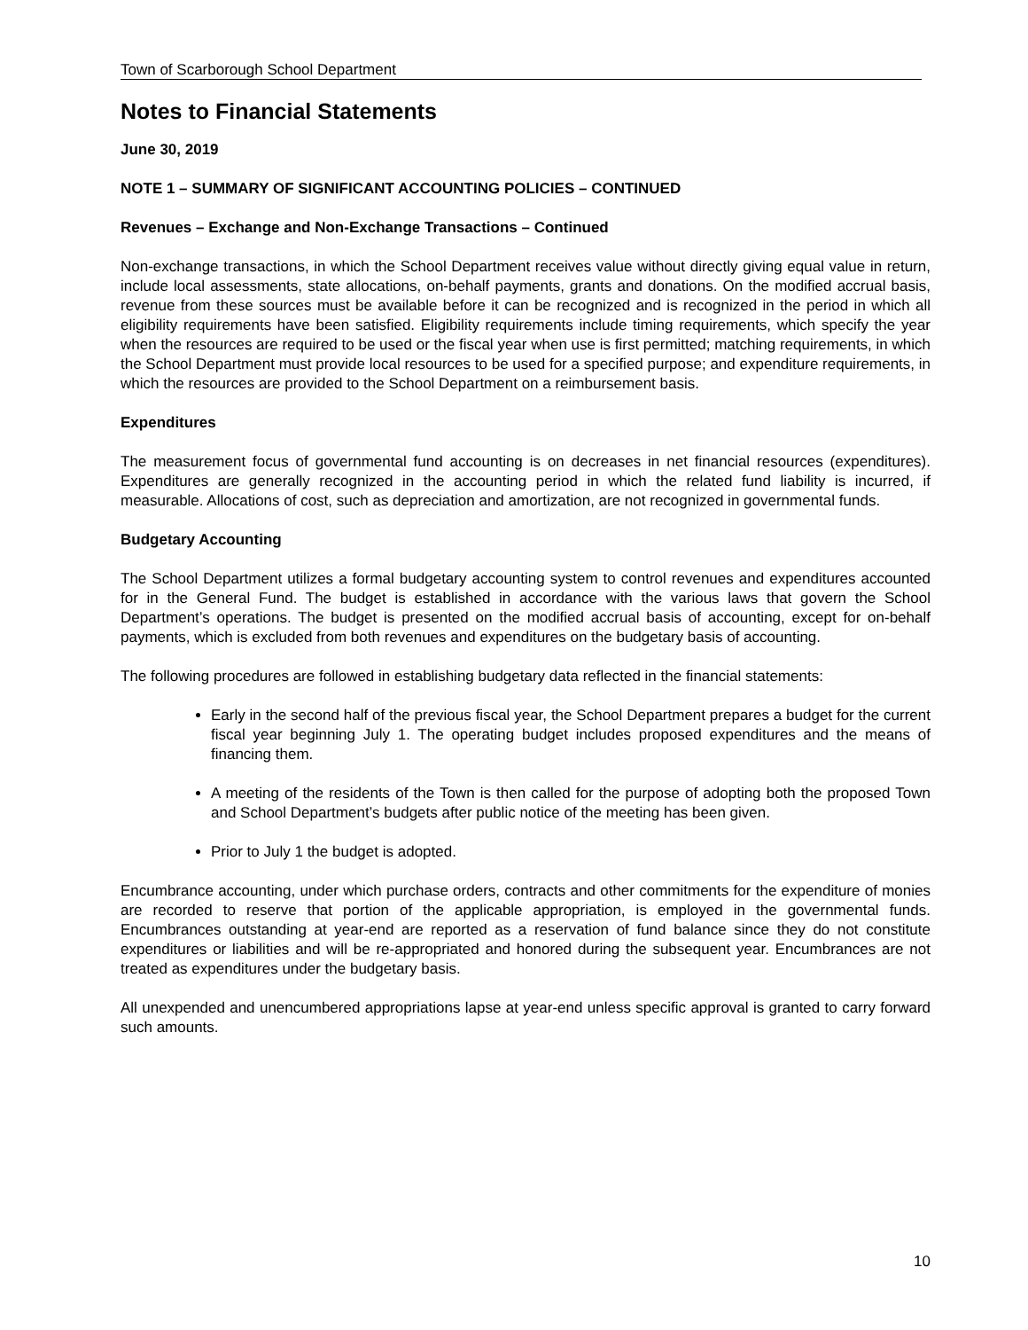Town of Scarborough School Department
Notes to Financial Statements
June 30, 2019
NOTE 1 – SUMMARY OF SIGNIFICANT ACCOUNTING POLICIES – CONTINUED
Revenues – Exchange and Non-Exchange Transactions – Continued
Non-exchange transactions, in which the School Department receives value without directly giving equal value in return, include local assessments, state allocations, on-behalf payments, grants and donations. On the modified accrual basis, revenue from these sources must be available before it can be recognized and is recognized in the period in which all eligibility requirements have been satisfied. Eligibility requirements include timing requirements, which specify the year when the resources are required to be used or the fiscal year when use is first permitted; matching requirements, in which the School Department must provide local resources to be used for a specified purpose; and expenditure requirements, in which the resources are provided to the School Department on a reimbursement basis.
Expenditures
The measurement focus of governmental fund accounting is on decreases in net financial resources (expenditures). Expenditures are generally recognized in the accounting period in which the related fund liability is incurred, if measurable. Allocations of cost, such as depreciation and amortization, are not recognized in governmental funds.
Budgetary Accounting
The School Department utilizes a formal budgetary accounting system to control revenues and expenditures accounted for in the General Fund. The budget is established in accordance with the various laws that govern the School Department’s operations. The budget is presented on the modified accrual basis of accounting, except for on-behalf payments, which is excluded from both revenues and expenditures on the budgetary basis of accounting.
The following procedures are followed in establishing budgetary data reflected in the financial statements:
Early in the second half of the previous fiscal year, the School Department prepares a budget for the current fiscal year beginning July 1. The operating budget includes proposed expenditures and the means of financing them.
A meeting of the residents of the Town is then called for the purpose of adopting both the proposed Town and School Department’s budgets after public notice of the meeting has been given.
Prior to July 1 the budget is adopted.
Encumbrance accounting, under which purchase orders, contracts and other commitments for the expenditure of monies are recorded to reserve that portion of the applicable appropriation, is employed in the governmental funds. Encumbrances outstanding at year-end are reported as a reservation of fund balance since they do not constitute expenditures or liabilities and will be re-appropriated and honored during the subsequent year. Encumbrances are not treated as expenditures under the budgetary basis.
All unexpended and unencumbered appropriations lapse at year-end unless specific approval is granted to carry forward such amounts.
10